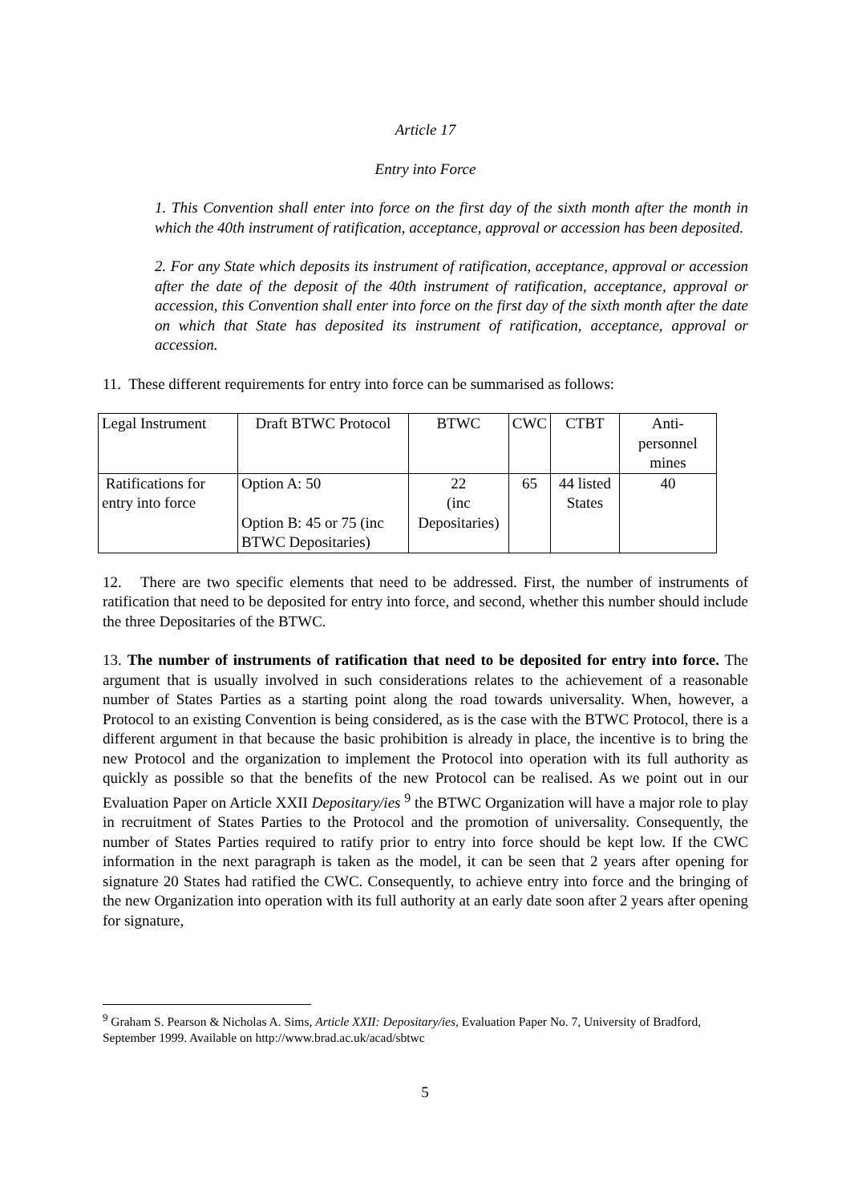Article 17
Entry into Force
1. This Convention shall enter into force on the first day of the sixth month after the month in which the 40th instrument of ratification, acceptance, approval or accession has been deposited.
2. For any State which deposits its instrument of ratification, acceptance, approval or accession after the date of the deposit of the 40th instrument of ratification, acceptance, approval or accession, this Convention shall enter into force on the first day of the sixth month after the date on which that State has deposited its instrument of ratification, acceptance, approval or accession.
11. These different requirements for entry into force can be summarised as follows:
| Legal Instrument | Draft BTWC Protocol | BTWC | CWC | CTBT | Anti-personnel mines |
| Ratifications for entry into force | Option A: 50 Option B: 45 or 75 (inc BTWC Depositaries) | 22 (inc Depositaries) | 65 | 44 listed States | 40 |
12. There are two specific elements that need to be addressed. First, the number of instruments of ratification that need to be deposited for entry into force, and second, whether this number should include the three Depositaries of the BTWC.
13. The number of instruments of ratification that need to be deposited for entry into force. The argument that is usually involved in such considerations relates to the achievement of a reasonable number of States Parties as a starting point along the road towards universality. When, however, a Protocol to an existing Convention is being considered, as is the case with the BTWC Protocol, there is a different argument in that because the basic prohibition is already in place, the incentive is to bring the new Protocol and the organization to implement the Protocol into operation with its full authority as quickly as possible so that the benefits of the new Protocol can be realised. As we point out in our Evaluation Paper on Article XXII Depositary/ies <sup>9</sup> the BTWC Organization will have a major role to play in recruitment of States Parties to the Protocol and the promotion of universality. Consequently, the number of States Parties required to ratify prior to entry into force should be kept low. If the CWC information in the next paragraph is taken as the model, it can be seen that 2 years after opening for signature 20 States had ratified the CWC. Consequently, to achieve entry into force and the bringing of the new Organization into operation with its full authority at an early date soon after 2 years after opening for signature,
<sup>9</sup> Graham S. Pearson & Nicholas A. Sims, Article XXII: Depositary/ies, Evaluation Paper No. 7, University of Bradford, September 1999. Available on http://www.brad.ac.uk/acad/sbtwc
5